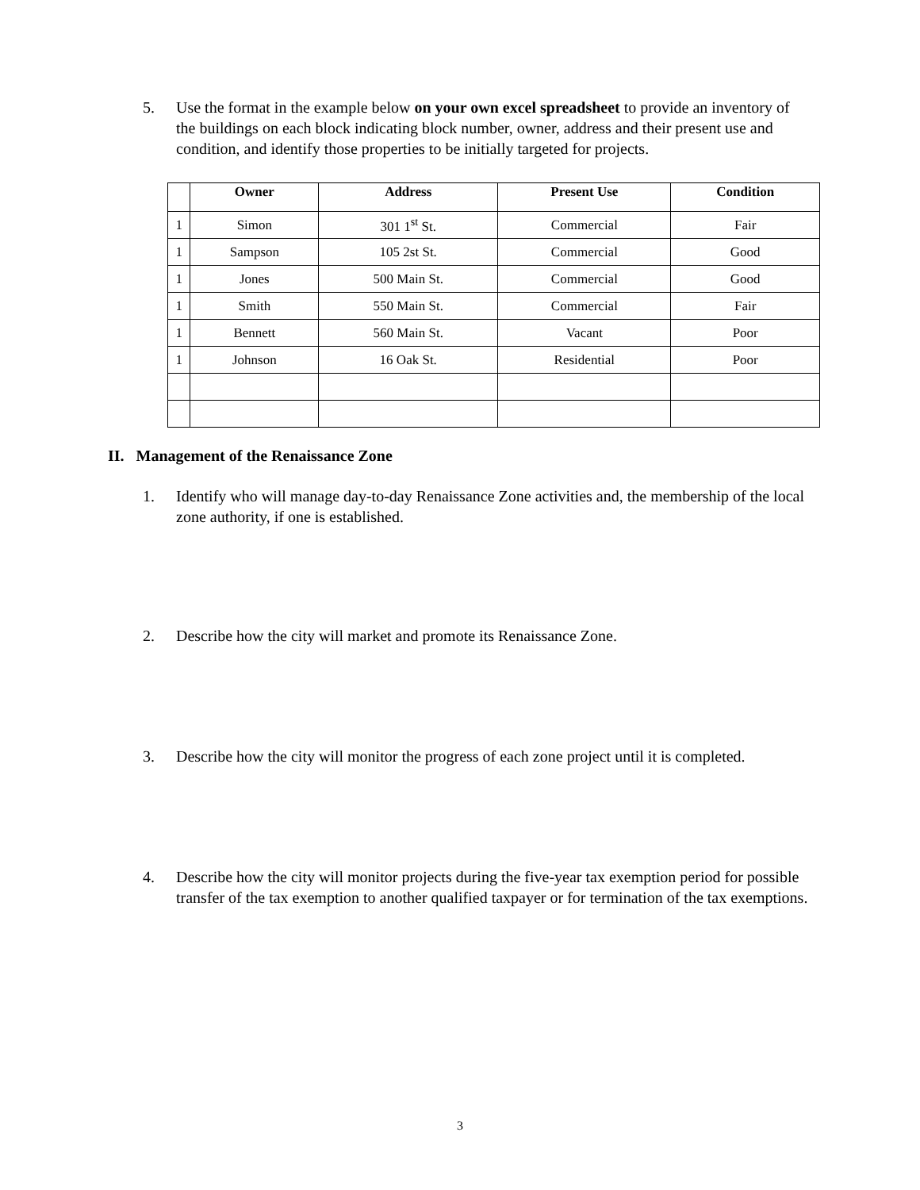5. Use the format in the example below on your own excel spreadsheet to provide an inventory of the buildings on each block indicating block number, owner, address and their present use and condition, and identify those properties to be initially targeted for projects.
| | Owner | Address | Present Use | Condition |
| --- | --- | --- | --- | --- |
| 1 | Simon | 301 1<sup>st</sup> St. | Commercial | Fair |
| 1 | Sampson | 105 2st St. | Commercial | Good |
| 1 | Jones | 500 Main St. | Commercial | Good |
| 1 | Smith | 550 Main St. | Commercial | Fair |
| 1 | Bennett | 560 Main St. | Vacant | Poor |
| 1 | Johnson | 16 Oak St. | Residential | Poor |
II. Management of the Renaissance Zone
1. Identify who will manage day-to-day Renaissance Zone activities and, the membership of the local zone authority, if one is established.
2. Describe how the city will market and promote its Renaissance Zone.
3. Describe how the city will monitor the progress of each zone project until it is completed.
4. Describe how the city will monitor projects during the five-year tax exemption period for possible transfer of the tax exemption to another qualified taxpayer or for termination of the tax exemptions.
3